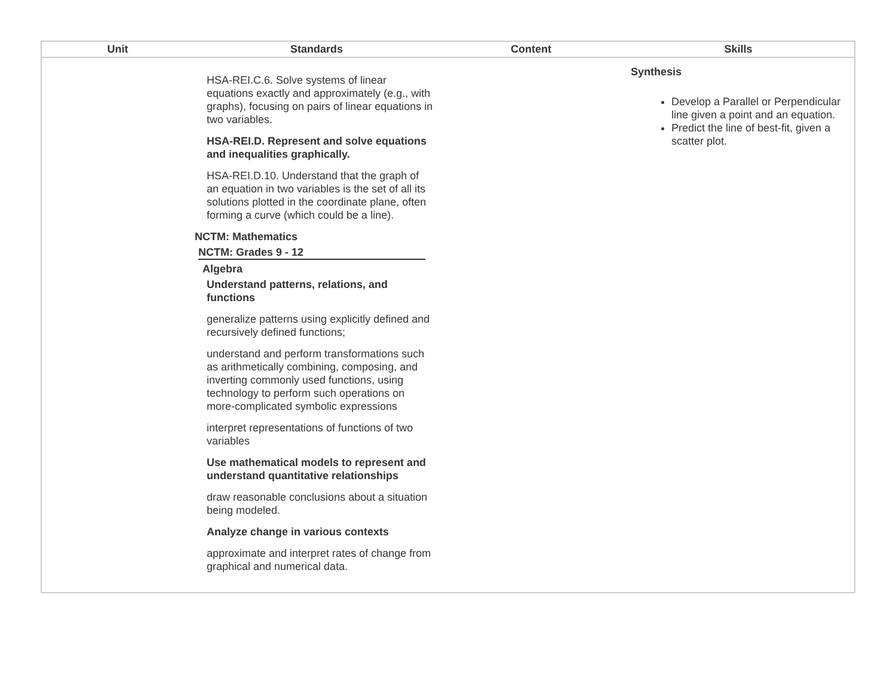| Unit | Standards | Content | Skills |
| --- | --- | --- | --- |
| | HSA-REI.C.6. Solve systems of linear equations exactly and approximately (e.g., with graphs), focusing on pairs of linear equations in two variables. HSA-REI.D. Represent and solve equations and inequalities graphically. HSA-REI.D.10. Understand that the graph of an equation in two variables is the set of all its solutions plotted in the coordinate plane, often forming a curve (which could be a line). NCTM: Mathematics NCTM: Grades 9 - 12 Algebra Understand patterns, relations, and functions generalize patterns using explicitly defined and recursively defined functions; understand and perform transformations such as arithmetically combining, composing, and inverting commonly used functions, using technology to perform such operations on more-complicated symbolic expressions interpret representations of functions of two variables Use mathematical models to represent and understand quantitative relationships draw reasonable conclusions about a situation being modeled. Analyze change in various contexts approximate and interpret rates of change from graphical and numerical data. | | Synthesis Develop a Parallel or Perpendicular line given a point and an equation. Predict the line of best-fit, given a scatter plot. |